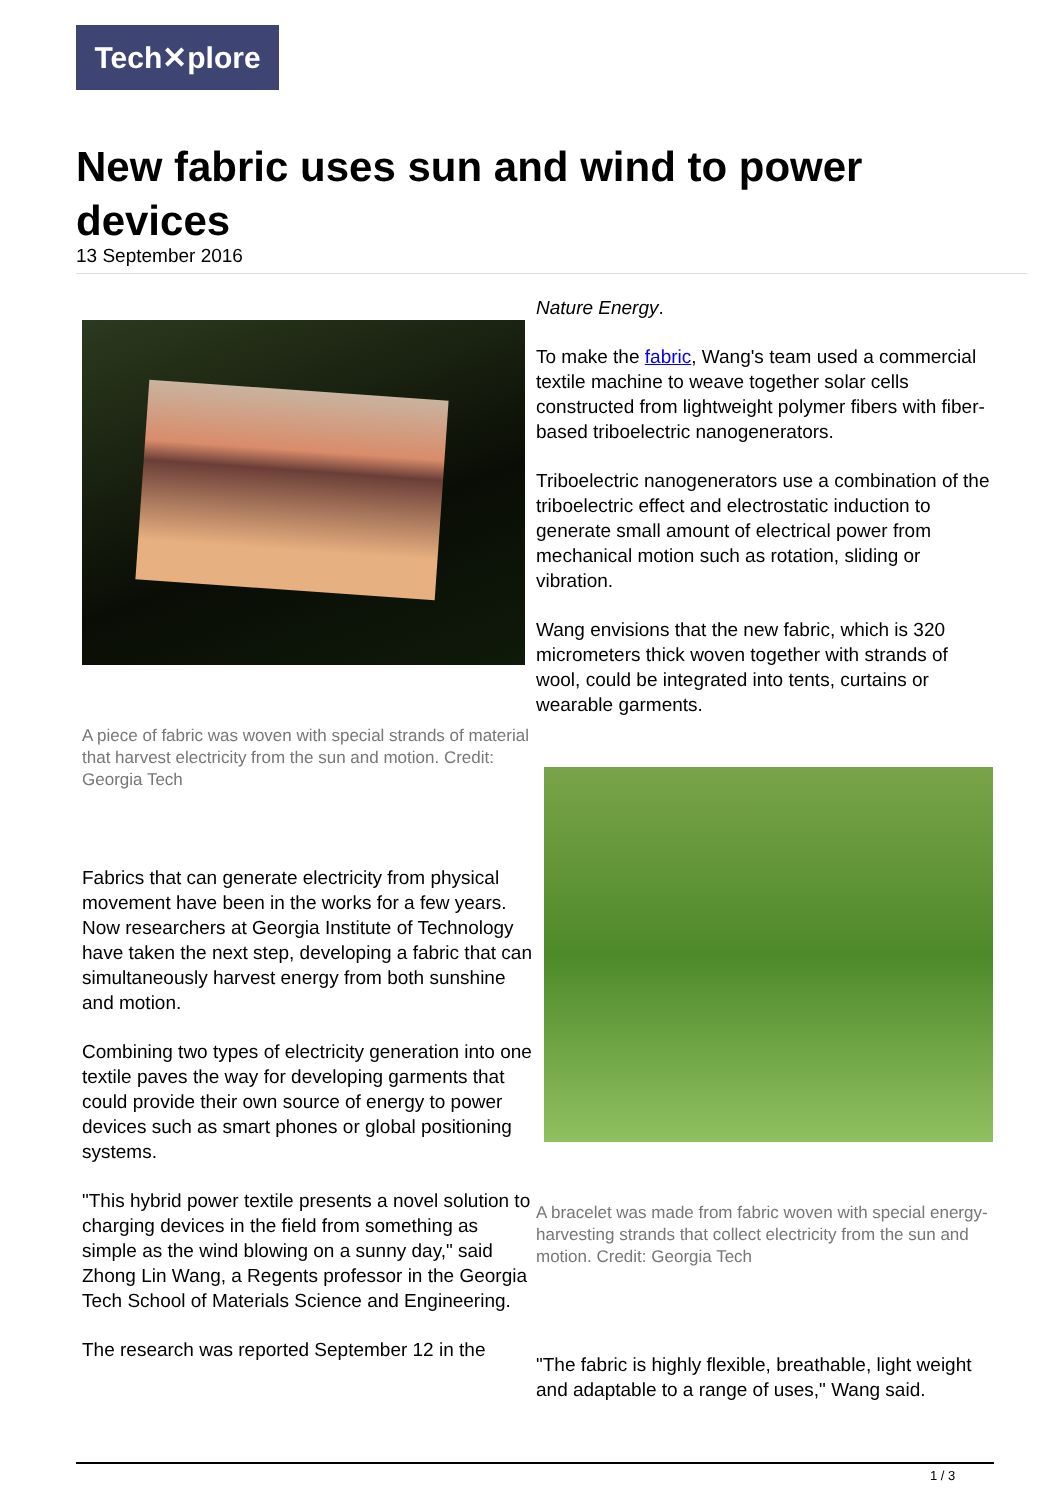Tech✕plore
New fabric uses sun and wind to power devices
13 September 2016
A piece of fabric was woven with special strands of material that harvest electricity from the sun and motion. Credit: Georgia Tech
Fabrics that can generate electricity from physical movement have been in the works for a few years. Now researchers at Georgia Institute of Technology have taken the next step, developing a fabric that can simultaneously harvest energy from both sunshine and motion.
Combining two types of electricity generation into one textile paves the way for developing garments that could provide their own source of energy to power devices such as smart phones or global positioning systems.
"This hybrid power textile presents a novel solution to charging devices in the field from something as simple as the wind blowing on a sunny day," said Zhong Lin Wang, a Regents professor in the Georgia Tech School of Materials Science and Engineering.
The research was reported September 12 in the
Nature Energy.
To make the fabric, Wang's team used a commercial textile machine to weave together solar cells constructed from lightweight polymer fibers with fiber-based triboelectric nanogenerators.
Triboelectric nanogenerators use a combination of the triboelectric effect and electrostatic induction to generate small amount of electrical power from mechanical motion such as rotation, sliding or vibration.
Wang envisions that the new fabric, which is 320 micrometers thick woven together with strands of wool, could be integrated into tents, curtains or wearable garments.
A bracelet was made from fabric woven with special energy-harvesting strands that collect electricity from the sun and motion. Credit: Georgia Tech
"The fabric is highly flexible, breathable, light weight and adaptable to a range of uses," Wang said.
1 / 3